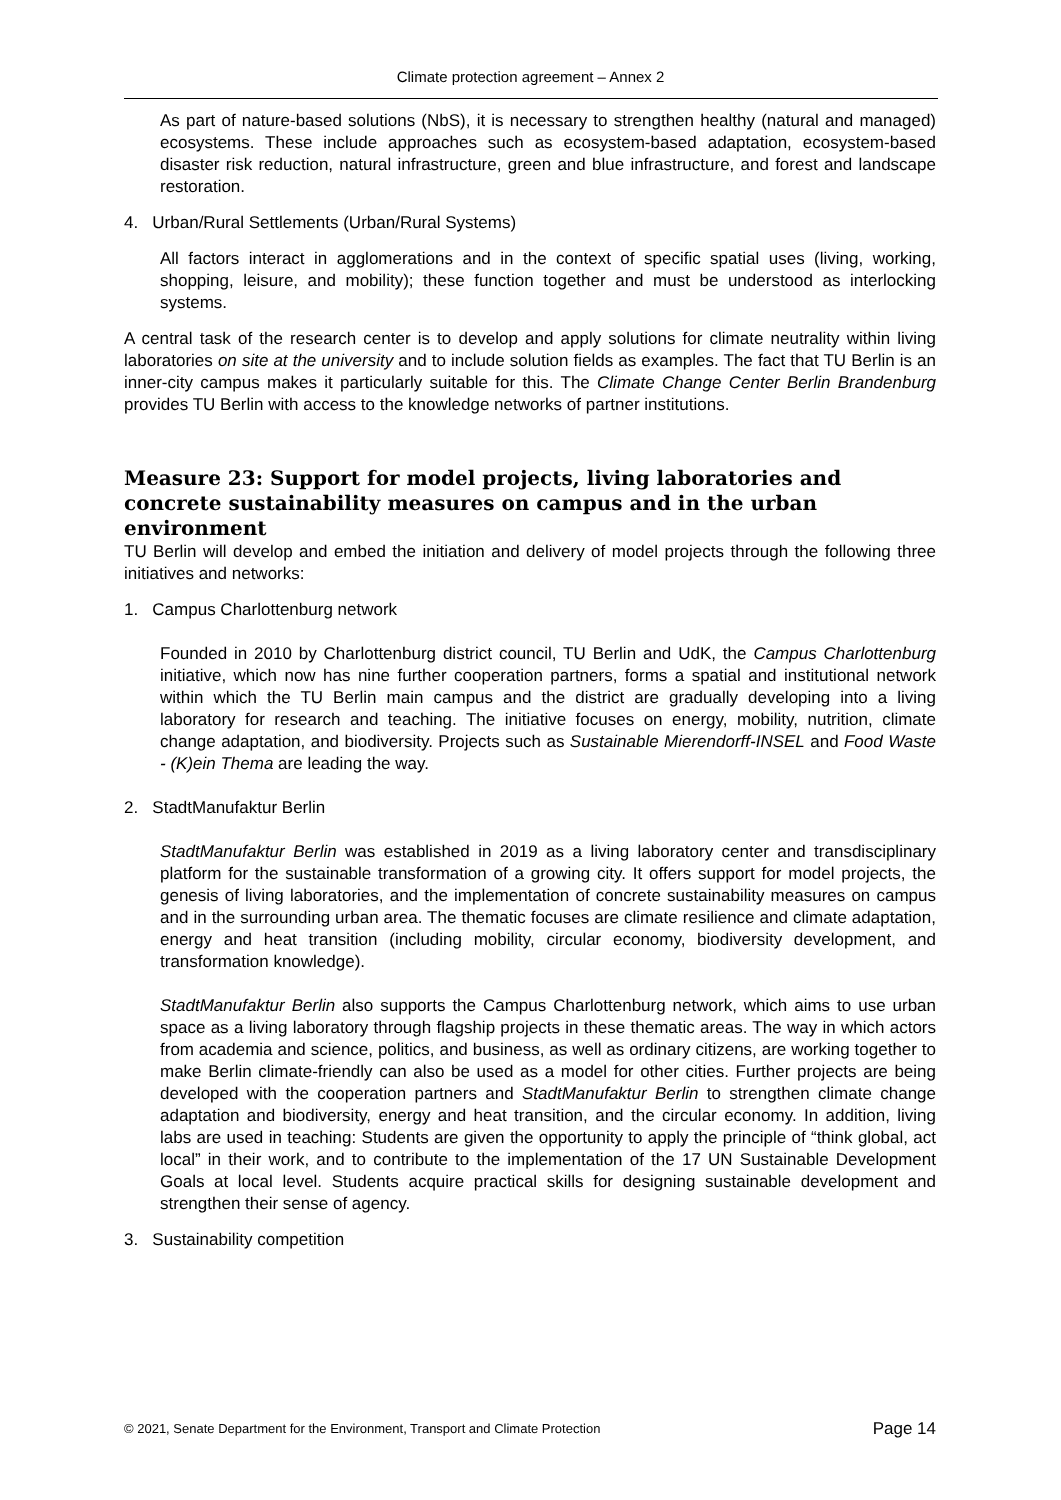Climate protection agreement – Annex 2
As part of nature-based solutions (NbS), it is necessary to strengthen healthy (natural and managed) ecosystems. These include approaches such as ecosystem-based adaptation, ecosystem-based disaster risk reduction, natural infrastructure, green and blue infrastructure, and forest and landscape restoration.
4. Urban/Rural Settlements (Urban/Rural Systems)
All factors interact in agglomerations and in the context of specific spatial uses (living, working, shopping, leisure, and mobility); these function together and must be understood as interlocking systems.
A central task of the research center is to develop and apply solutions for climate neutrality within living laboratories on site at the university and to include solution fields as examples. The fact that TU Berlin is an inner-city campus makes it particularly suitable for this. The Climate Change Center Berlin Brandenburg provides TU Berlin with access to the knowledge networks of partner institutions.
Measure 23: Support for model projects, living laboratories and concrete sustainability measures on campus and in the urban environment
TU Berlin will develop and embed the initiation and delivery of model projects through the following three initiatives and networks:
1. Campus Charlottenburg network
Founded in 2010 by Charlottenburg district council, TU Berlin and UdK, the Campus Charlottenburg initiative, which now has nine further cooperation partners, forms a spatial and institutional network within which the TU Berlin main campus and the district are gradually developing into a living laboratory for research and teaching. The initiative focuses on energy, mobility, nutrition, climate change adaptation, and biodiversity. Projects such as Sustainable Mierendorff-INSEL and Food Waste - (K)ein Thema are leading the way.
2. StadtManufaktur Berlin
StadtManufaktur Berlin was established in 2019 as a living laboratory center and transdisciplinary platform for the sustainable transformation of a growing city. It offers support for model projects, the genesis of living laboratories, and the implementation of concrete sustainability measures on campus and in the surrounding urban area. The thematic focuses are climate resilience and climate adaptation, energy and heat transition (including mobility, circular economy, biodiversity development, and transformation knowledge).
StadtManufaktur Berlin also supports the Campus Charlottenburg network, which aims to use urban space as a living laboratory through flagship projects in these thematic areas. The way in which actors from academia and science, politics, and business, as well as ordinary citizens, are working together to make Berlin climate-friendly can also be used as a model for other cities. Further projects are being developed with the cooperation partners and StadtManufaktur Berlin to strengthen climate change adaptation and biodiversity, energy and heat transition, and the circular economy. In addition, living labs are used in teaching: Students are given the opportunity to apply the principle of “think global, act local” in their work, and to contribute to the implementation of the 17 UN Sustainable Development Goals at local level. Students acquire practical skills for designing sustainable development and strengthen their sense of agency.
3. Sustainability competition
© 2021, Senate Department for the Environment, Transport and Climate Protection Page 14